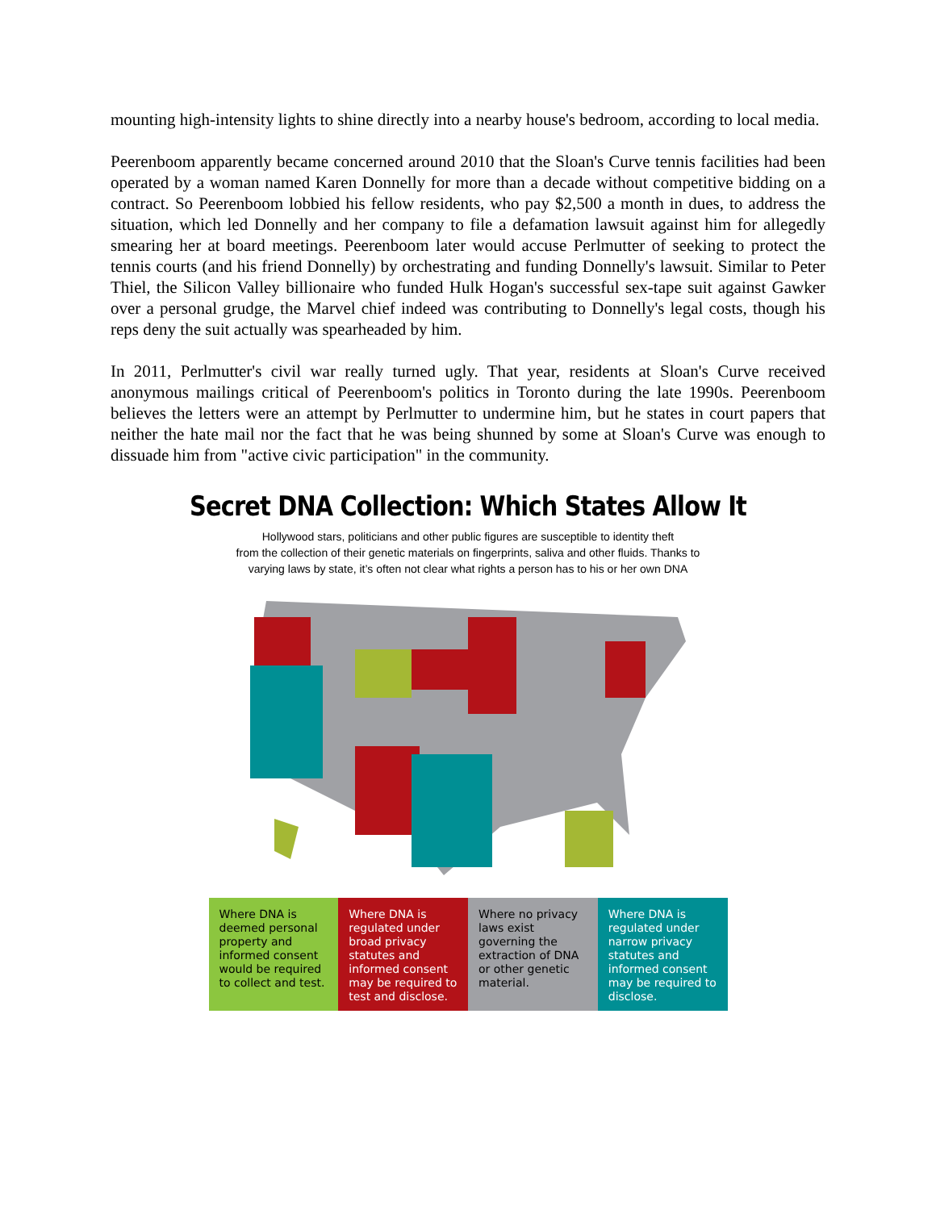mounting high-intensity lights to shine directly into a nearby house's bedroom, according to local media.
Peerenboom apparently became concerned around 2010 that the Sloan's Curve tennis facilities had been operated by a woman named Karen Donnelly for more than a decade without competitive bidding on a contract. So Peerenboom lobbied his fellow residents, who pay $2,500 a month in dues, to address the situation, which led Donnelly and her company to file a defamation lawsuit against him for allegedly smearing her at board meetings. Peerenboom later would accuse Perlmutter of seeking to protect the tennis courts (and his friend Donnelly) by orchestrating and funding Donnelly's lawsuit. Similar to Peter Thiel, the Silicon Valley billionaire who funded Hulk Hogan's successful sex-tape suit against Gawker over a personal grudge, the Marvel chief indeed was contributing to Donnelly's legal costs, though his reps deny the suit actually was spearheaded by him.
In 2011, Perlmutter's civil war really turned ugly. That year, residents at Sloan's Curve received anonymous mailings critical of Peerenboom's politics in Toronto during the late 1990s. Peerenboom believes the letters were an attempt by Perlmutter to undermine him, but he states in court papers that neither the hate mail nor the fact that he was being shunned by some at Sloan's Curve was enough to dissuade him from "active civic participation" in the community.
Secret DNA Collection: Which States Allow It
Hollywood stars, politicians and other public figures are susceptible to identity theft
from the collection of their genetic materials on fingerprints, saliva and other fluids. Thanks to
varying laws by state, it’s often not clear what rights a person has to his or her own DNA
Where DNA is deemed personal property and informed consent would be required to collect and test.
Where DNA is regulated under broad privacy statutes and informed consent may be required to test and disclose.
Where no privacy laws exist governing the extraction of DNA or other genetic material.
Where DNA is regulated under narrow privacy statutes and informed consent may be required to disclose.